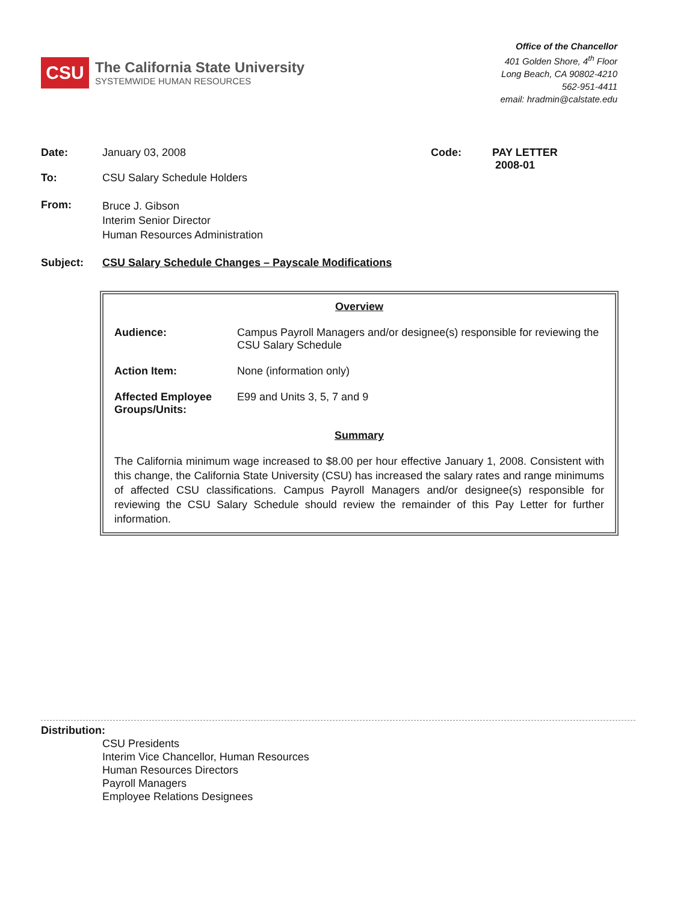CSU
The California State University
SYSTEMWIDE HUMAN RESOURCES
Office of the Chancellor
401 Golden Shore, 4<sup>th</sup> Floor
Long Beach, CA 90802-4210
562-951-4411
email: hradmin@calstate.edu
Date: January 03, 2008 Code: PAY LETTER
2008-01
To: CSU Salary Schedule Holders
From:
Bruce J. Gibson
Interim Senior Director
Human Resources Administration
Subject: CSU Salary Schedule Changes – Payscale Modifications
Overview
Audience: Campus Payroll Managers and/or designee(s) responsible for reviewing the CSU Salary Schedule
Action Item: None (information only)
Affected Employee Groups/Units:
E99 and Units 3, 5, 7 and 9
Summary
The California minimum wage increased to $8.00 per hour effective January 1, 2008. Consistent with this change, the California State University (CSU) has increased the salary rates and range minimums of affected CSU classifications. Campus Payroll Managers and/or designee(s) responsible for reviewing the CSU Salary Schedule should review the remainder of this Pay Letter for further information.
Distribution:
CSU Presidents
Interim Vice Chancellor, Human Resources
Human Resources Directors
Payroll Managers
Employee Relations Designees